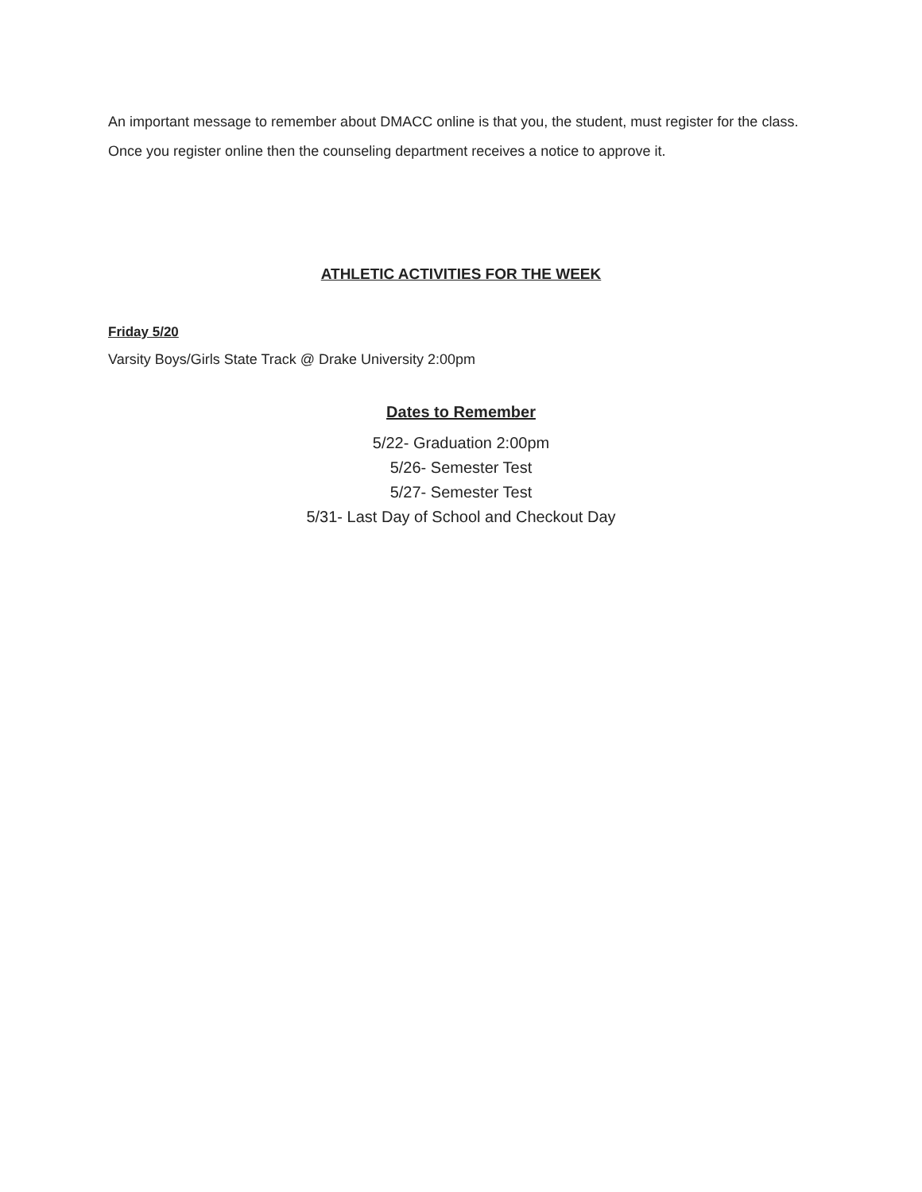An important message to remember about DMACC online is that you, the student, must register for the class. Once you register online then the counseling department receives a notice to approve it.
ATHLETIC ACTIVITIES FOR THE WEEK
Friday 5/20
Varsity Boys/Girls State Track @ Drake University 2:00pm
Dates to Remember
5/22- Graduation 2:00pm
5/26- Semester Test
5/27- Semester Test
5/31- Last Day of School and Checkout Day